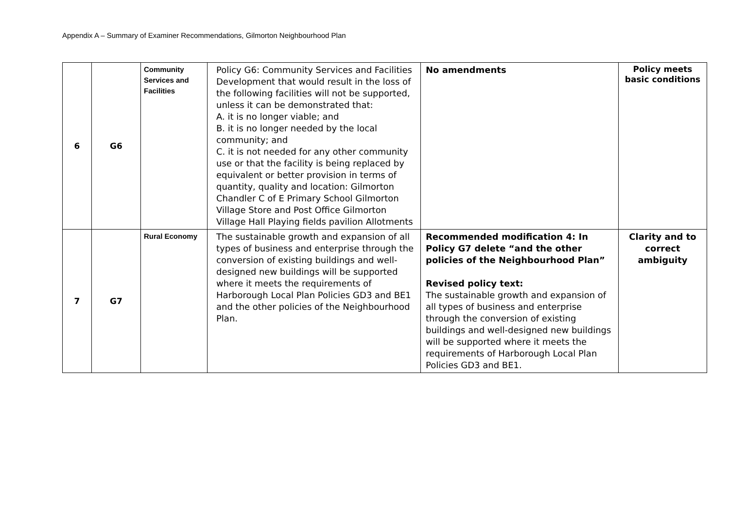Appendix A – Summary of Examiner Recommendations, Gilmorton Neighbourhood Plan
| 6 | G6 | Community Services and Facilities | Policy G6: Community Services and Facilities Development that would result in the loss of the following facilities will not be supported, unless it can be demonstrated that: A. it is no longer viable; and B. it is no longer needed by the local community; and C. it is not needed for any other community use or that the facility is being replaced by equivalent or better provision in terms of quantity, quality and location: Gilmorton Chandler C of E Primary School Gilmorton Village Store and Post Office Gilmorton Village Hall Playing fields pavilion Allotments | No amendments | Policy meets basic conditions |
| 7 | G7 | Rural Economy | The sustainable growth and expansion of all types of business and enterprise through the conversion of existing buildings and well-designed new buildings will be supported where it meets the requirements of Harborough Local Plan Policies GD3 and BE1 and the other policies of the Neighbourhood Plan. | Recommended modification 4: In Policy G7 delete “and the other policies of the Neighbourhood Plan” Revised policy text: The sustainable growth and expansion of all types of business and enterprise through the conversion of existing buildings and well-designed new buildings will be supported where it meets the requirements of Harborough Local Plan Policies GD3 and BE1. | Clarity and to correct ambiguity |